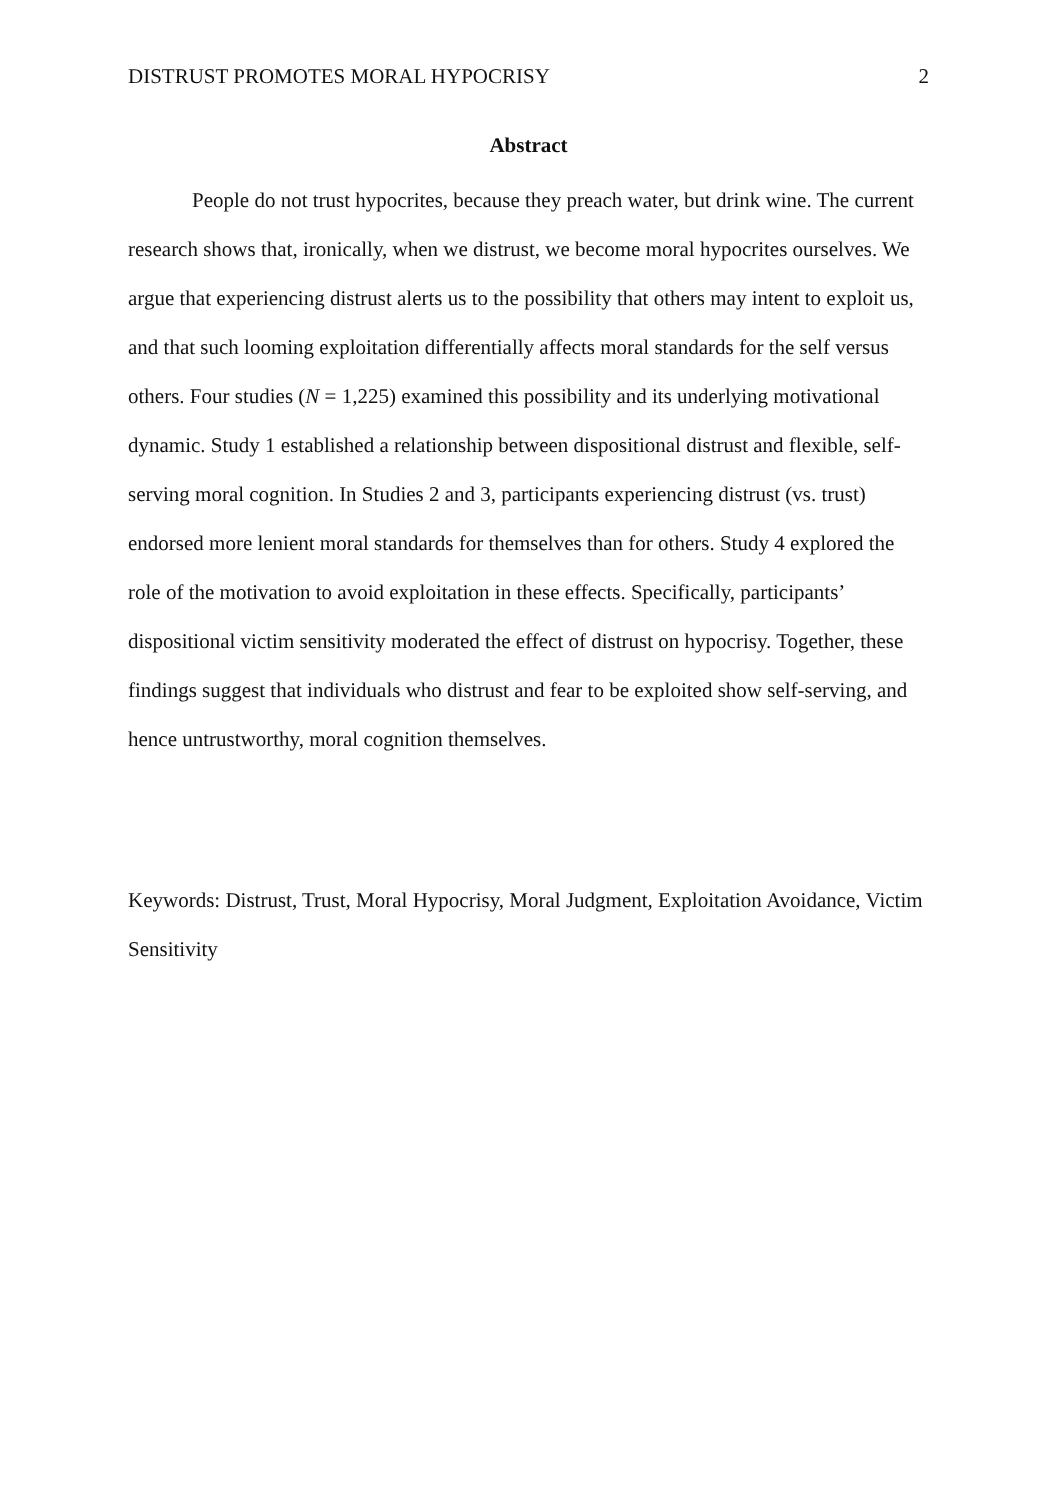DISTRUST PROMOTES MORAL HYPOCRISY 2
Abstract
People do not trust hypocrites, because they preach water, but drink wine. The current research shows that, ironically, when we distrust, we become moral hypocrites ourselves. We argue that experiencing distrust alerts us to the possibility that others may intent to exploit us, and that such looming exploitation differentially affects moral standards for the self versus others. Four studies (N = 1,225) examined this possibility and its underlying motivational dynamic. Study 1 established a relationship between dispositional distrust and flexible, self-serving moral cognition. In Studies 2 and 3, participants experiencing distrust (vs. trust) endorsed more lenient moral standards for themselves than for others. Study 4 explored the role of the motivation to avoid exploitation in these effects. Specifically, participants’ dispositional victim sensitivity moderated the effect of distrust on hypocrisy. Together, these findings suggest that individuals who distrust and fear to be exploited show self-serving, and hence untrustworthy, moral cognition themselves.
Keywords: Distrust, Trust, Moral Hypocrisy, Moral Judgment, Exploitation Avoidance, Victim Sensitivity